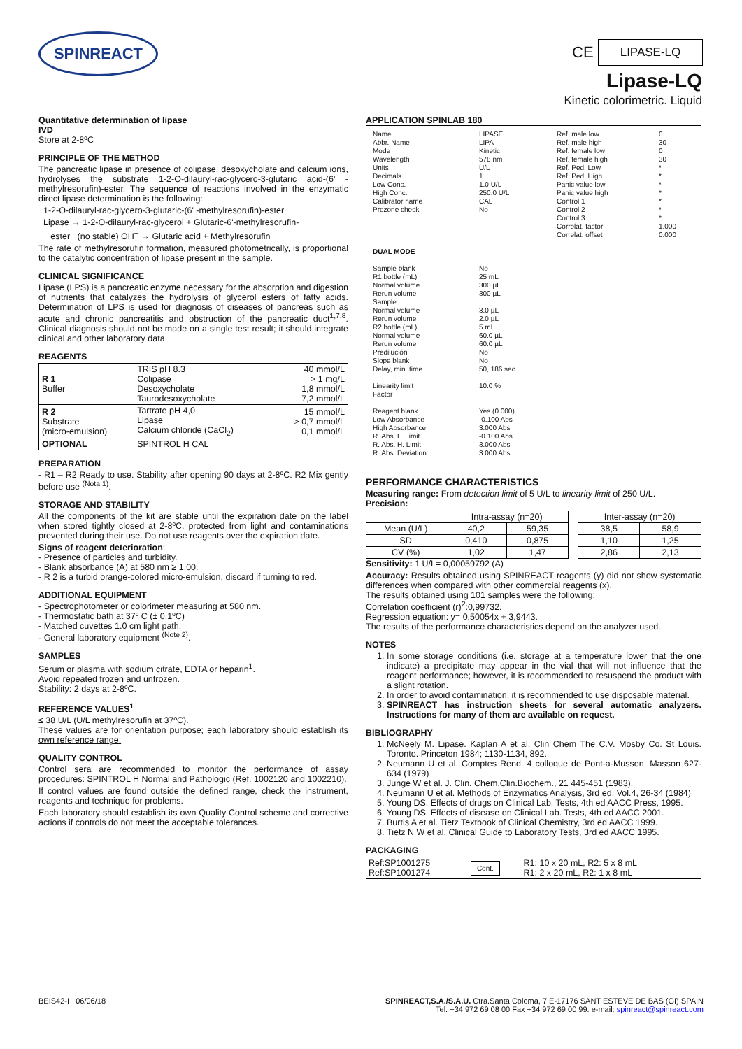SPINREACT
CE LIPASE-LQ
Lipase-LQ
Kinetic colorimetric. Liquid
Quantitative determination of lipase
IVD
Store at 2-8ºC
PRINCIPLE OF THE METHOD
The pancreatic lipase in presence of colipase, desoxycholate and calcium ions, hydrolyses the substrate 1-2-O-dilauryl-rac-glycero-3-glutaric acid-(6' -methylresorufin)-ester. The sequence of reactions involved in the enzymatic direct lipase determination is the following:
1-2-O-dilauryl-rac-glycero-3-glutaric-(6' -methylresorufin)-ester
Lipase → 1-2-O-dilauryl-rac-glycerol + Glutaric-6'-methylresorufin-
ester (no stable) OH<sup>−</sup> → Glutaric acid + Methylresorufin
The rate of methylresorufin formation, measured photometrically, is proportional to the catalytic concentration of lipase present in the sample.
CLINICAL SIGNIFICANCE
Lipase (LPS) is a pancreatic enzyme necessary for the absorption and digestion of nutrients that catalyzes the hydrolysis of glycerol esters of fatty acids. Determination of LPS is used for diagnosis of diseases of pancreas such as acute and chronic pancreatitis and obstruction of the pancreatic duct<sup>1,7,8</sup>. Clinical diagnosis should not be made on a single test result; it should integrate clinical and other laboratory data.
REAGENTS
| R 1 Buffer | TRIS pH 8.3 Colipase Desoxycholate Taurodesoxycholate | 40 mmol/L > 1 mg/L 1,8 mmol/L 7,2 mmol/L |
| R 2 Substrate (micro-emulsion) | Tartrate pH 4,0 Lipase Calcium chloride (CaCl<sub>2</sub>) | 15 mmol/L > 0,7 mmol/L 0,1 mmol/L |
| OPTIONAL | SPINTROL H CAL | |
PREPARATION
- R1 – R2 Ready to use. Stability after opening 90 days at 2-8ºC. R2 Mix gently before use <sup>(Nota 1)</sup>.
STORAGE AND STABILITY
All the components of the kit are stable until the expiration date on the label when stored tightly closed at 2-8ºC, protected from light and contaminations prevented during their use. Do not use reagents over the expiration date.
Signs of reagent deterioration:
- Presence of particles and turbidity.
- Blank absorbance (A) at 580 nm ≥ 1.00.
- R 2 is a turbid orange-colored micro-emulsion, discard if turning to red.
ADDITIONAL EQUIPMENT
- Spectrophotometer or colorimeter measuring at 580 nm.
- Thermostatic bath at 37º C (± 0.1ºC)
- Matched cuvettes 1.0 cm light path.
- General laboratory equipment <sup>(Note 2)</sup>.
SAMPLES
Serum or plasma with sodium citrate, EDTA or heparin<sup>1</sup>.
Avoid repeated frozen and unfrozen.
Stability: 2 days at 2-8ºC.
REFERENCE VALUES<sup>1</sup>
≤ 38 U/L (U/L methylresorufin at 37ºC).
These values are for orientation purpose; each laboratory should establish its own reference range.
QUALITY CONTROL
Control sera are recommended to monitor the performance of assay procedures: SPINTROL H Normal and Pathologic (Ref. 1002120 and 1002210).
If control values are found outside the defined range, check the instrument, reagents and technique for problems.
Each laboratory should establish its own Quality Control scheme and corrective actions if controls do not meet the acceptable tolerances.
APPLICATION SPINLAB 180
| Name Abbr. Name Mode Wavelength Units Decimals Low Conc. High Conc. Calibrator name Prozone check | LIPASE LIPA Kinetic 578 nm U/L 1 1.0 U/L 250.0 U/L CAL No | Ref. male low Ref. male high Ref. female low Ref. female high Ref. Ped. Low Ref. Ped. High Panic value low Panic value high Control 1 Control 2 Control 3 Correlat. factor Correlat. offset | 0 30 0 30 * * * * * * * 1.000 0.000 |
| DUAL MODE | | | |
| Sample blank R1 bottle (mL) Normal volume Rerun volume Sample Normal volume Rerun volume R2 bottle (mL) Normal volume Rerun volume Predilución Slope blank Delay, min. time Linearity limit Factor Reagent blank Low Absorbance High Absorbance R. Abs. L. Limit R. Abs. H. Limit R. Abs. Deviation | No 25 mL 300 µL 300 µL 3.0 µL 2.0 µL 5 mL 60.0 µL 60.0 µL No No 50, 186 sec. 10.0 % Yes (0.000) -0.100 Abs 3.000 Abs -0.100 Abs 3.000 Abs 3.000 Abs | | |
PERFORMANCE CHARACTERISTICS
Measuring range: From detection limit of 5 U/L to linearity limit of 250 U/L.
Precision:
| | Intra-assay (n=20) | | | Inter-assay (n=20) | |
| --- | --- | --- | --- | --- | --- |
| Mean (U/L) | 40,2 | 59,35 | | 38,5 | 58,9 |
| SD | 0,410 | 0,875 | | 1,10 | 1,25 |
| CV (%) | 1,02 | 1,47 | | 2,86 | 2,13 |
Sensitivity: 1 U/L= 0,00059792 (A)
Accuracy: Results obtained using SPINREACT reagents (y) did not show systematic differences when compared with other commercial reagents (x).
The results obtained using 101 samples were the following:
Correlation coefficient (r)<sup>2</sup>:0,99732.
Regression equation: y= 0,50054x + 3,9443.
The results of the performance characteristics depend on the analyzer used.
NOTES
1. In some storage conditions (i.e. storage at a temperature lower that the one indicate) a precipitate may appear in the vial that will not influence that the reagent performance; however, it is recommended to resuspend the product with a slight rotation.
2. In order to avoid contamination, it is recommended to use disposable material.
3. SPINREACT has instruction sheets for several automatic analyzers. Instructions for many of them are available on request.
BIBLIOGRAPHY
1. McNeely M. Lipase. Kaplan A et al. Clin Chem The C.V. Mosby Co. St Louis. Toronto. Princeton 1984; 1130-1134, 892.
2. Neumann U et al. Comptes Rend. 4 colloque de Pont-a-Musson, Masson 627-634 (1979)
3. Junge W et al. J. Clin. Chem.Clin.Biochem., 21 445-451 (1983).
4. Neumann U et al. Methods of Enzymatics Analysis, 3rd ed. Vol.4, 26-34 (1984)
5. Young DS. Effects of drugs on Clinical Lab. Tests, 4th ed AACC Press, 1995.
6. Young DS. Effects of disease on Clinical Lab. Tests, 4th ed AACC 2001.
7. Burtis A et al. Tietz Textbook of Clinical Chemistry, 3rd ed AACC 1999.
8. Tietz N W et al. Clinical Guide to Laboratory Tests, 3rd ed AACC 1995.
PACKAGING
| Ref:SP1001275 Ref:SP1001274 | Cont. | R1: 10 x 20 mL, R2: 5 x 8 mL R1: 2 x 20 mL, R2: 1 x 8 mL |
BEIS42-I 06/06/18 SPINREACT,S.A./S.A.U. Ctra.Santa Coloma, 7 E-17176 SANT ESTEVE DE BAS (GI) SPAIN
Tel. +34 972 69 08 00 Fax +34 972 69 00 99. e-mail: spinreact@spinreact.com